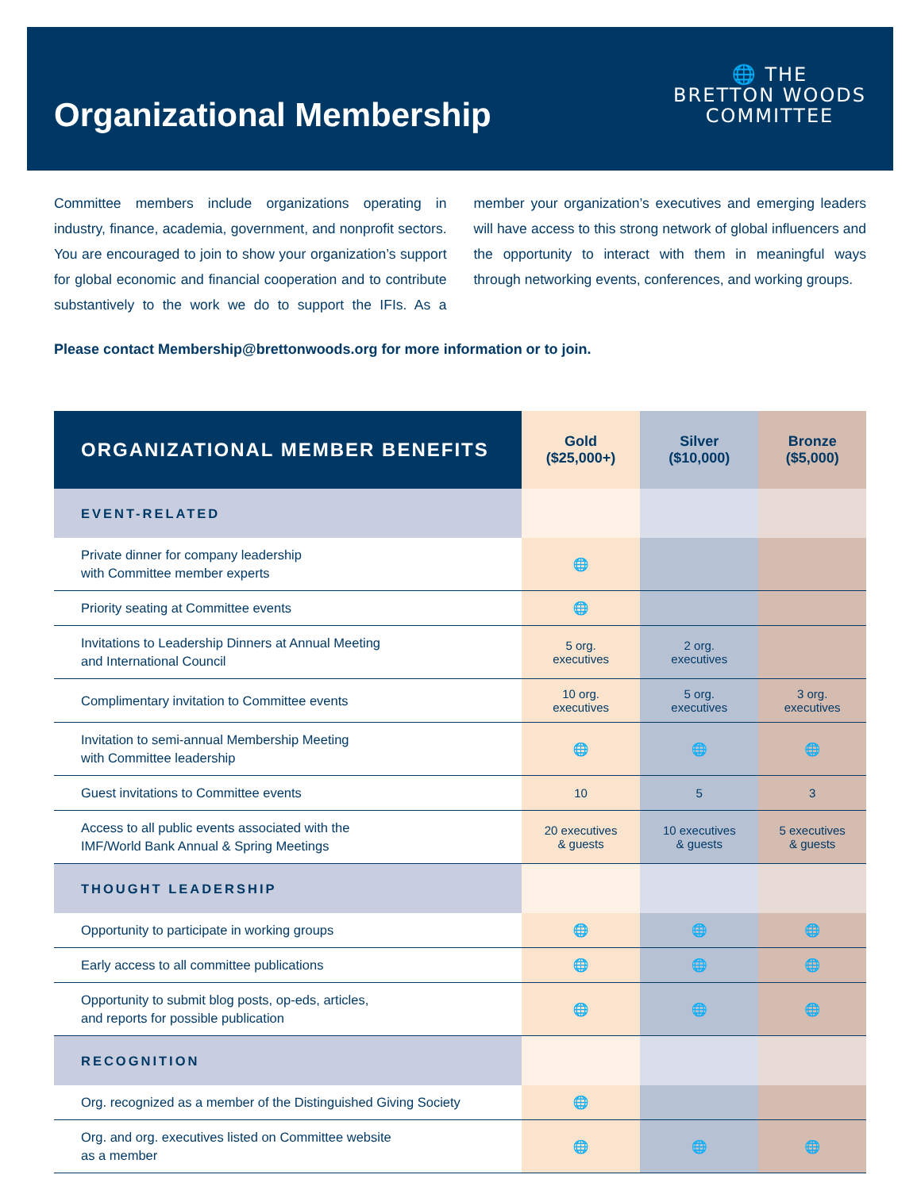Organizational Membership
🌐 THE
BRETTON WOODS
COMMITTEE
Committee members include organizations operating in industry, finance, academia, government, and nonprofit sectors. You are encouraged to join to show your organization’s support for global economic and financial cooperation and to contribute substantively to the work we do to support the IFIs. As a member your organization’s executives and emerging leaders will have access to this strong network of global influencers and the opportunity to interact with them in meaningful ways through networking events, conferences, and working groups.
Please contact Membership@brettonwoods.org for more information or to join.
| ORGANIZATIONAL MEMBER BENEFITS | Gold ($25,000+) | Silver ($10,000) | Bronze ($5,000) |
| --- | --- | --- | --- |
| EVENT-RELATED | | | |
| Private dinner for company leadership with Committee member experts | 🌐 | | |
| Priority seating at Committee events | 🌐 | | |
| Invitations to Leadership Dinners at Annual Meeting and International Council | 5 org. executives | 2 org. executives | |
| Complimentary invitation to Committee events | 10 org. executives | 5 org. executives | 3 org. executives |
| Invitation to semi-annual Membership Meeting with Committee leadership | 🌐 | 🌐 | 🌐 |
| Guest invitations to Committee events | 10 | 5 | 3 |
| Access to all public events associated with the IMF/World Bank Annual & Spring Meetings | 20 executives & guests | 10 executives & guests | 5 executives & guests |
| THOUGHT LEADERSHIP | | | |
| Opportunity to participate in working groups | 🌐 | 🌐 | 🌐 |
| Early access to all committee publications | 🌐 | 🌐 | 🌐 |
| Opportunity to submit blog posts, op-eds, articles, and reports for possible publication | 🌐 | 🌐 | 🌐 |
| RECOGNITION | | | |
| Org. recognized as a member of the Distinguished Giving Society | 🌐 | | |
| Org. and org. executives listed on Committee website as a member | 🌐 | 🌐 | 🌐 |